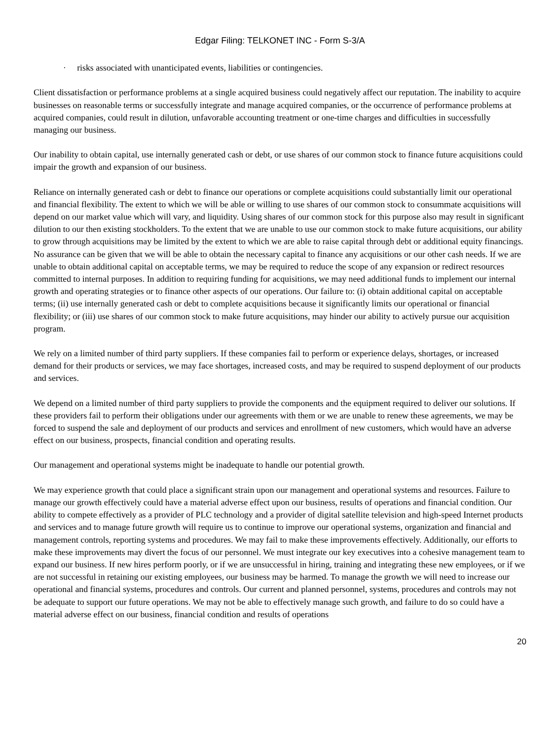Edgar Filing: TELKONET INC - Form S-3/A
· risks associated with unanticipated events, liabilities or contingencies.
Client dissatisfaction or performance problems at a single acquired business could negatively affect our reputation. The inability to acquire businesses on reasonable terms or successfully integrate and manage acquired companies, or the occurrence of performance problems at acquired companies, could result in dilution, unfavorable accounting treatment or one-time charges and difficulties in successfully managing our business.
Our inability to obtain capital, use internally generated cash or debt, or use shares of our common stock to finance future acquisitions could impair the growth and expansion of our business.
Reliance on internally generated cash or debt to finance our operations or complete acquisitions could substantially limit our operational and financial flexibility. The extent to which we will be able or willing to use shares of our common stock to consummate acquisitions will depend on our market value which will vary, and liquidity. Using shares of our common stock for this purpose also may result in significant dilution to our then existing stockholders. To the extent that we are unable to use our common stock to make future acquisitions, our ability to grow through acquisitions may be limited by the extent to which we are able to raise capital through debt or additional equity financings. No assurance can be given that we will be able to obtain the necessary capital to finance any acquisitions or our other cash needs. If we are unable to obtain additional capital on acceptable terms, we may be required to reduce the scope of any expansion or redirect resources committed to internal purposes. In addition to requiring funding for acquisitions, we may need additional funds to implement our internal growth and operating strategies or to finance other aspects of our operations. Our failure to: (i) obtain additional capital on acceptable terms; (ii) use internally generated cash or debt to complete acquisitions because it significantly limits our operational or financial flexibility; or (iii) use shares of our common stock to make future acquisitions, may hinder our ability to actively pursue our acquisition program.
We rely on a limited number of third party suppliers. If these companies fail to perform or experience delays, shortages, or increased demand for their products or services, we may face shortages, increased costs, and may be required to suspend deployment of our products and services.
We depend on a limited number of third party suppliers to provide the components and the equipment required to deliver our solutions. If these providers fail to perform their obligations under our agreements with them or we are unable to renew these agreements, we may be forced to suspend the sale and deployment of our products and services and enrollment of new customers, which would have an adverse effect on our business, prospects, financial condition and operating results.
Our management and operational systems might be inadequate to handle our potential growth.
We may experience growth that could place a significant strain upon our management and operational systems and resources. Failure to manage our growth effectively could have a material adverse effect upon our business, results of operations and financial condition. Our ability to compete effectively as a provider of PLC technology and a provider of digital satellite television and high-speed Internet products and services and to manage future growth will require us to continue to improve our operational systems, organization and financial and management controls, reporting systems and procedures. We may fail to make these improvements effectively. Additionally, our efforts to make these improvements may divert the focus of our personnel. We must integrate our key executives into a cohesive management team to expand our business. If new hires perform poorly, or if we are unsuccessful in hiring, training and integrating these new employees, or if we are not successful in retaining our existing employees, our business may be harmed. To manage the growth we will need to increase our operational and financial systems, procedures and controls. Our current and planned personnel, systems, procedures and controls may not be adequate to support our future operations. We may not be able to effectively manage such growth, and failure to do so could have a material adverse effect on our business, financial condition and results of operations
20